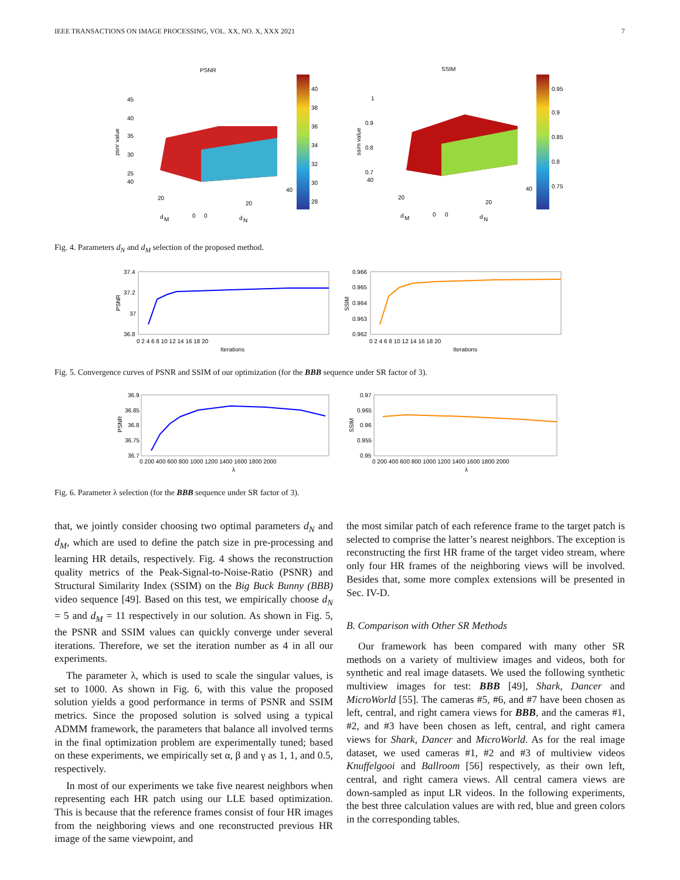IEEE TRANSACTIONS ON IMAGE PROCESSING, VOL. XX, NO. X, XXX 2021 7
PSNR
SSIM
40
38
36
34
32
30
28
0.95
0.9
0.85
0.8
0.75
45
40
35
30
25
40
psnr value
20
20
40
0
0
d
M
d
N
1
0.9
0.8
0.7
40
ssim value
20
20
40
0
0
d
M
d
N
Fig. 4. Parameters d<sub>N</sub> and d<sub>M</sub> selection of the proposed method.
37.4
37.2
37
36.8
PSNR
0 2 4 6 8 10 12 14 16 18 20
Iterations
0.966
0.965
0.964
0.963
0.962
SSIM
0 2 4 6 8 10 12 14 16 18 20
Iterations
Fig. 5. Convergence curves of PSNR and SSIM of our optimization (for the BBB sequence under SR factor of 3).
36.9
36.85
36.8
36.75
36.7
PSNR
0 200 400 600 800 1000 1200 1400 1600 1800 2000
λ
0.97
0.965
0.96
0.955
0.95
SSIM
0 200 400 600 800 1000 1200 1400 1600 1800 2000
λ
Fig. 6. Parameter λ selection (for the BBB sequence under SR factor of 3).
that, we jointly consider choosing two optimal parameters d<sub>N</sub> and d<sub>M</sub>, which are used to define the patch size in pre-processing and learning HR details, respectively. Fig. 4 shows the reconstruction quality metrics of the Peak-Signal-to-Noise-Ratio (PSNR) and Structural Similarity Index (SSIM) on the Big Buck Bunny (BBB) video sequence [49]. Based on this test, we empirically choose d<sub>N</sub> = 5 and d<sub>M</sub> = 11 respectively in our solution. As shown in Fig. 5, the PSNR and SSIM values can quickly converge under several iterations. Therefore, we set the iteration number as 4 in all our experiments.
The parameter λ, which is used to scale the singular values, is set to 1000. As shown in Fig. 6, with this value the proposed solution yields a good performance in terms of PSNR and SSIM metrics. Since the proposed solution is solved using a typical ADMM framework, the parameters that balance all involved terms in the final optimization problem are experimentally tuned; based on these experiments, we empirically set α, β and γ as 1, 1, and 0.5, respectively.
In most of our experiments we take five nearest neighbors when representing each HR patch using our LLE based optimization. This is because that the reference frames consist of four HR images from the neighboring views and one reconstructed previous HR image of the same viewpoint, and
the most similar patch of each reference frame to the target patch is selected to comprise the latter’s nearest neighbors. The exception is reconstructing the first HR frame of the target video stream, where only four HR frames of the neighboring views will be involved. Besides that, some more complex extensions will be presented in Sec. IV-D.
B. Comparison with Other SR Methods
Our framework has been compared with many other SR methods on a variety of multiview images and videos, both for synthetic and real image datasets. We used the following synthetic multiview images for test: BBB [49], Shark, Dancer and MicroWorld [55]. The cameras #5, #6, and #7 have been chosen as left, central, and right camera views for BBB, and the cameras #1, #2, and #3 have been chosen as left, central, and right camera views for Shark, Dancer and MicroWorld. As for the real image dataset, we used cameras #1, #2 and #3 of multiview videos Knuffelgooi and Ballroom [56] respectively, as their own left, central, and right camera views. All central camera views are down-sampled as input LR videos. In the following experiments, the best three calculation values are with red, blue and green colors in the corresponding tables.